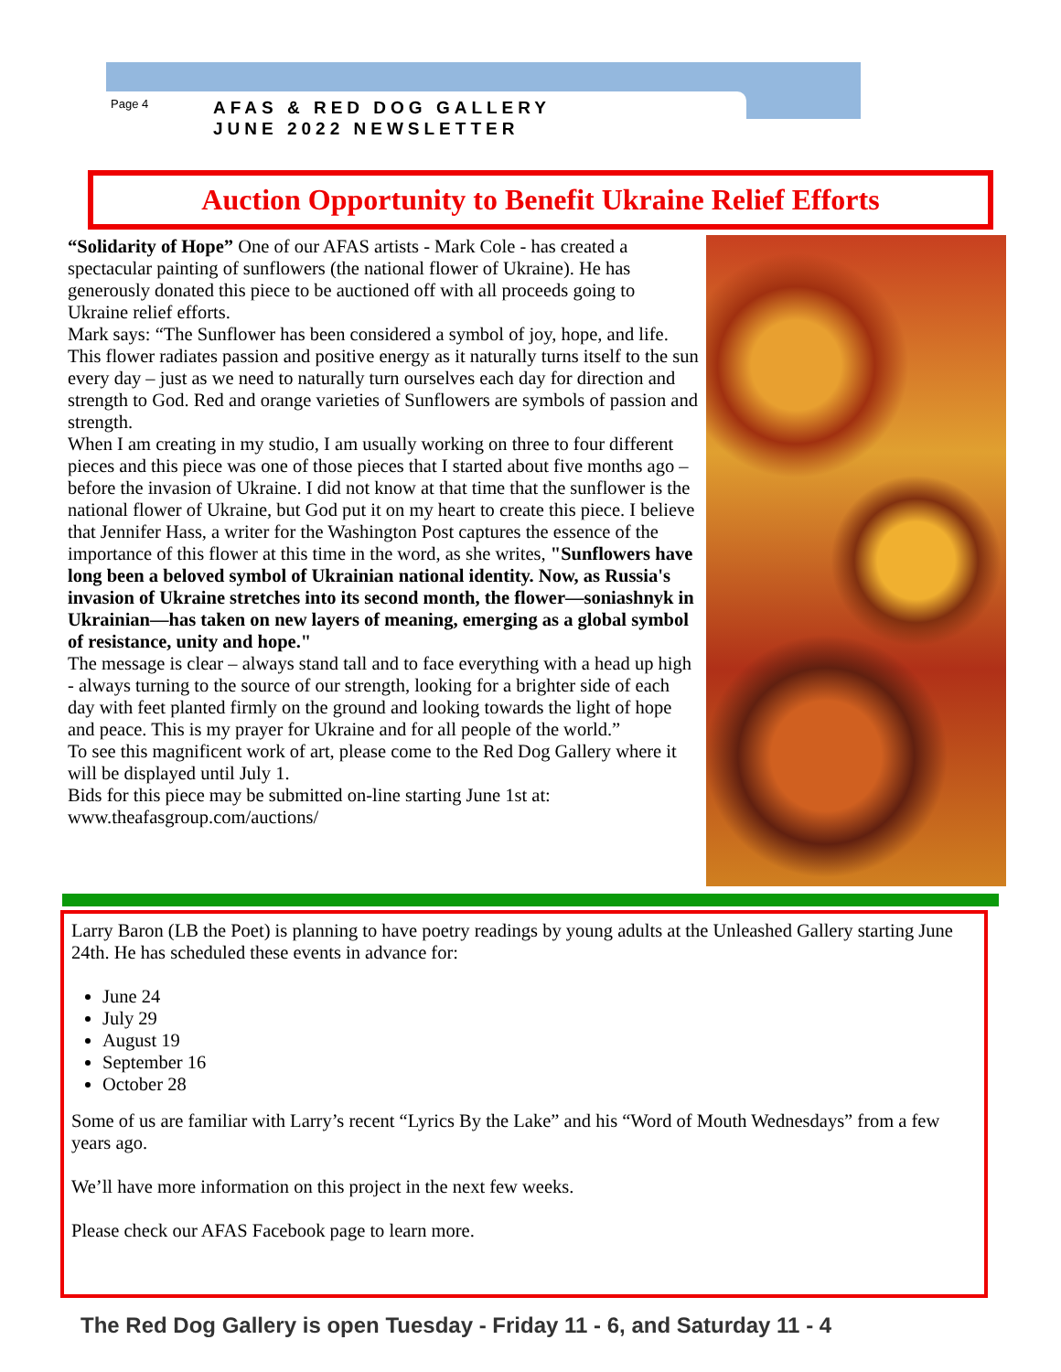Page 4
AFAS & RED DOG GALLERY
JUNE 2022 NEWSLETTER
Auction Opportunity to Benefit Ukraine Relief Efforts
“Solidarity of Hope” One of our AFAS artists - Mark Cole - has created a spectacular painting of sunflowers (the national flower of Ukraine). He has generously donated this piece to be auctioned off with all proceeds going to Ukraine relief efforts.
Mark says: “The Sunflower has been considered a symbol of joy, hope, and life. This flower radiates passion and positive energy as it naturally turns itself to the sun every day – just as we need to naturally turn ourselves each day for direction and strength to God. Red and orange varieties of Sunflowers are symbols of passion and strength.
When I am creating in my studio, I am usually working on three to four different pieces and this piece was one of those pieces that I started about five months ago – before the invasion of Ukraine. I did not know at that time that the sunflower is the national flower of Ukraine, but God put it on my heart to create this piece. I believe that Jennifer Hass, a writer for the Washington Post captures the essence of the importance of this flower at this time in the word, as she writes, "Sunflowers have long been a beloved symbol of Ukrainian national identity. Now, as Russia's invasion of Ukraine stretches into its second month, the flower—soniashnyk in Ukrainian—has taken on new layers of meaning, emerging as a global symbol of resistance, unity and hope."
The message is clear – always stand tall and to face everything with a head up high - always turning to the source of our strength, looking for a brighter side of each day with feet planted firmly on the ground and looking towards the light of hope and peace. This is my prayer for Ukraine and for all people of the world.”
To see this magnificent work of art, please come to the Red Dog Gallery where it will be displayed until July 1.
Bids for this piece may be submitted on-line starting June 1st at: www.theafasgroup.com/auctions/
Larry Baron (LB the Poet) is planning to have poetry readings by young adults at the Unleashed Gallery starting June 24th. He has scheduled these events in advance for:
June 24
July 29
August 19
September 16
October 28
Some of us are familiar with Larry’s recent “Lyrics By the Lake” and his “Word of Mouth Wednesdays” from a few years ago.
We’ll have more information on this project in the next few weeks.
Please check our AFAS Facebook page to learn more.
The Red Dog Gallery is open Tuesday - Friday 11 - 6, and Saturday 11 - 4